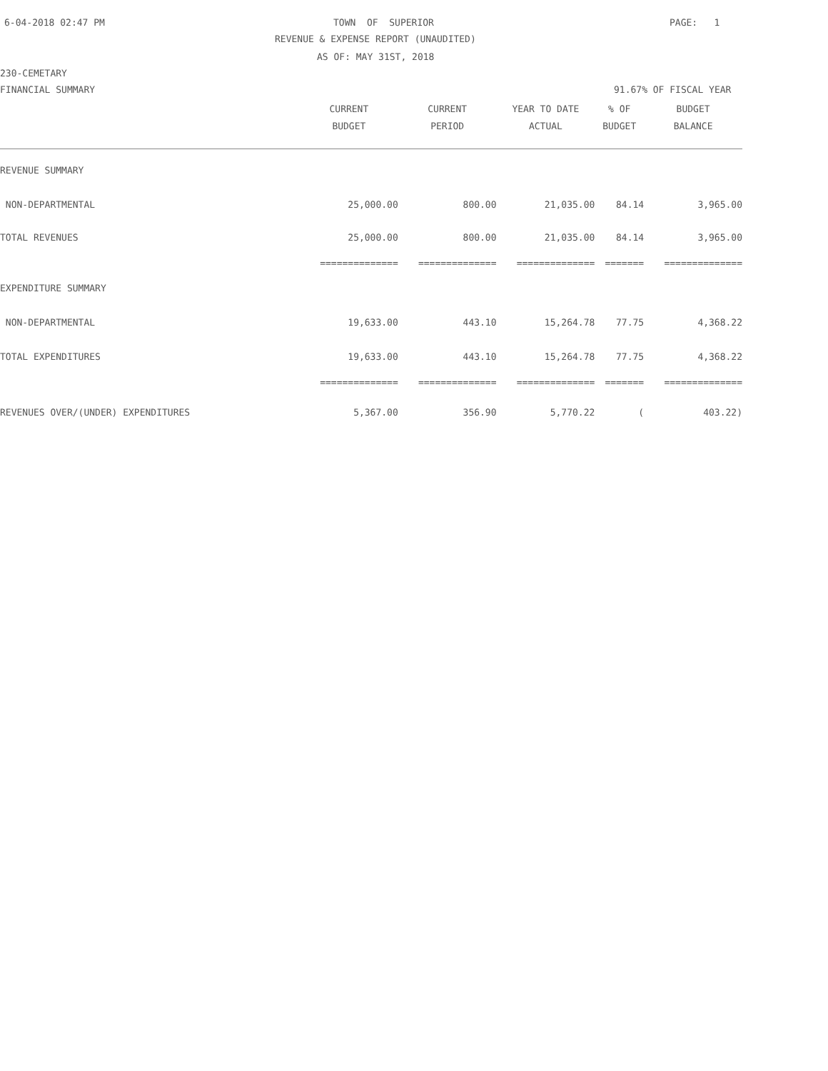6-04-2018 02:47 PM
TOWN OF SUPERIOR
PAGE: 1
REVENUE & EXPENSE REPORT (UNAUDITED)
AS OF: MAY 31ST, 2018
230-CEMETARY
FINANCIAL SUMMARY
91.67% OF FISCAL YEAR
| | CURRENT | CURRENT | YEAR TO DATE | % OF | BUDGET |
| --- | --- | --- | --- | --- | --- |
| | BUDGET | PERIOD | ACTUAL | BUDGET | BALANCE |
| REVENUE SUMMARY | | | | | |
| NON-DEPARTMENTAL | 25,000.00 | 800.00 | 21,035.00 | 84.14 | 3,965.00 |
| TOTAL REVENUES | 25,000.00 | 800.00 | 21,035.00 | 84.14 | 3,965.00 |
| | ============== | ============== | ============== | ======= | ============== |
| EXPENDITURE SUMMARY | | | | | |
| NON-DEPARTMENTAL | 19,633.00 | 443.10 | 15,264.78 | 77.75 | 4,368.22 |
| TOTAL EXPENDITURES | 19,633.00 | 443.10 | 15,264.78 | 77.75 | 4,368.22 |
| | ============== | ============== | ============== | ======= | ============== |
| REVENUES OVER/(UNDER) EXPENDITURES | 5,367.00 | 356.90 | 5,770.22 | ( | 403.22) |